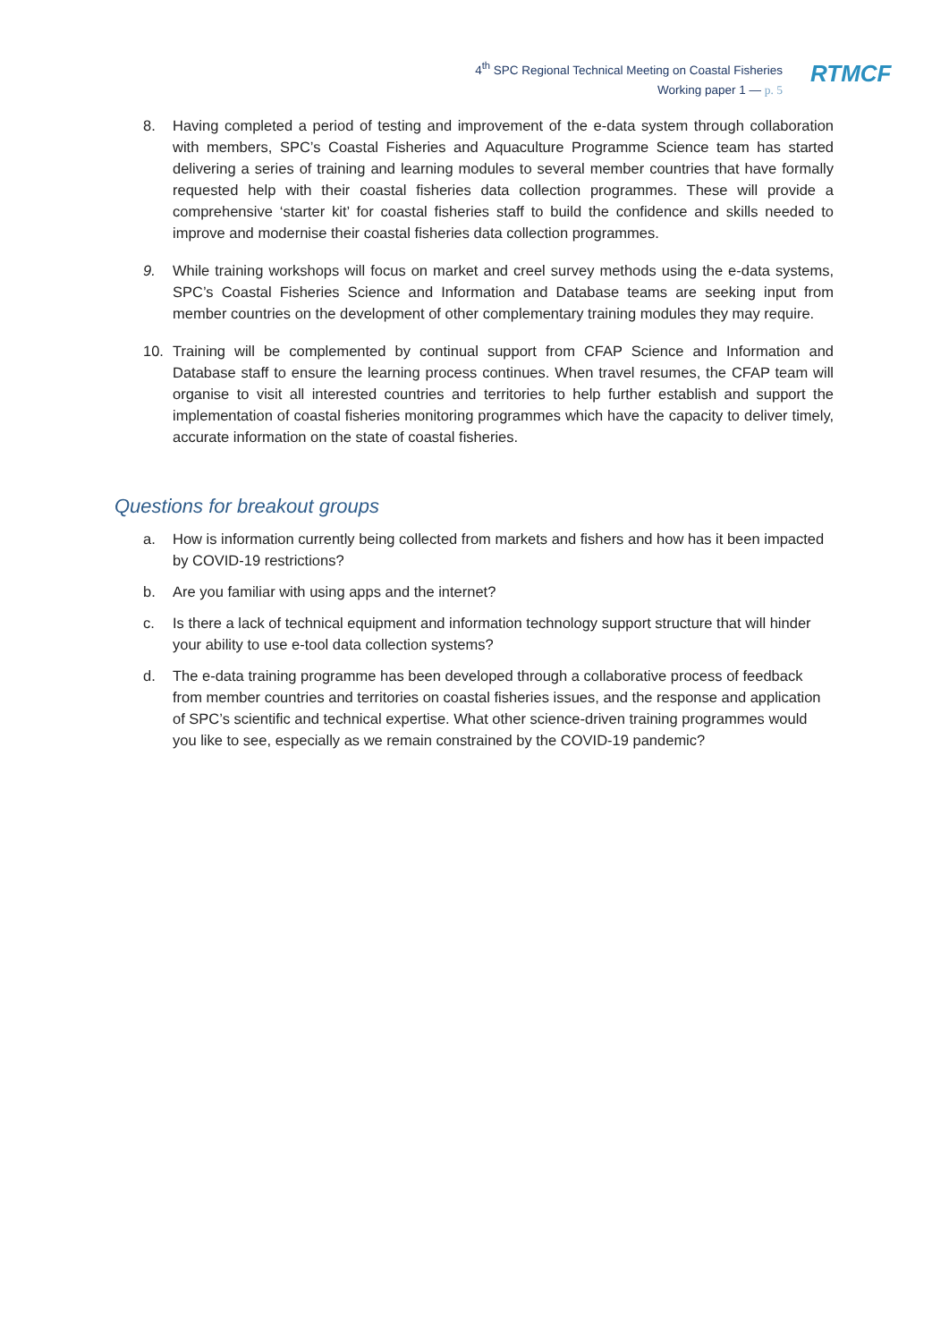4<sup>th</sup> SPC Regional Technical Meeting on Coastal Fisheries
Working paper 1 — p. 5
RTMCF
8. Having completed a period of testing and improvement of the e-data system through collaboration with members, SPC’s Coastal Fisheries and Aquaculture Programme Science team has started delivering a series of training and learning modules to several member countries that have formally requested help with their coastal fisheries data collection programmes. These will provide a comprehensive ‘starter kit’ for coastal fisheries staff to build the confidence and skills needed to improve and modernise their coastal fisheries data collection programmes.
9. While training workshops will focus on market and creel survey methods using the e-data systems, SPC’s Coastal Fisheries Science and Information and Database teams are seeking input from member countries on the development of other complementary training modules they may require.
10. Training will be complemented by continual support from CFAP Science and Information and Database staff to ensure the learning process continues. When travel resumes, the CFAP team will organise to visit all interested countries and territories to help further establish and support the implementation of coastal fisheries monitoring programmes which have the capacity to deliver timely, accurate information on the state of coastal fisheries.
Questions for breakout groups
a. How is information currently being collected from markets and fishers and how has it been impacted by COVID-19 restrictions?
b. Are you familiar with using apps and the internet?
c. Is there a lack of technical equipment and information technology support structure that will hinder your ability to use e-tool data collection systems?
d. The e-data training programme has been developed through a collaborative process of feedback from member countries and territories on coastal fisheries issues, and the response and application of SPC’s scientific and technical expertise. What other science-driven training programmes would you like to see, especially as we remain constrained by the COVID-19 pandemic?